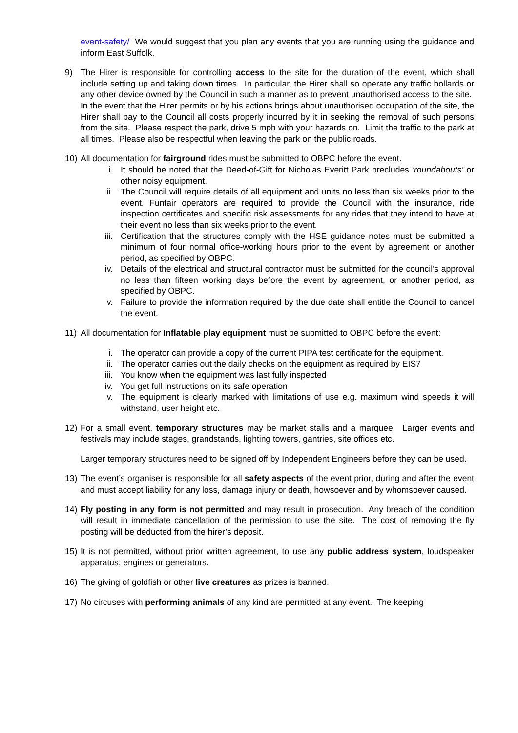event-safety/ We would suggest that you plan any events that you are running using the guidance and inform East Suffolk.
9) The Hirer is responsible for controlling access to the site for the duration of the event, which shall include setting up and taking down times. In particular, the Hirer shall so operate any traffic bollards or any other device owned by the Council in such a manner as to prevent unauthorised access to the site. In the event that the Hirer permits or by his actions brings about unauthorised occupation of the site, the Hirer shall pay to the Council all costs properly incurred by it in seeking the removal of such persons from the site. Please respect the park, drive 5 mph with your hazards on. Limit the traffic to the park at all times. Please also be respectful when leaving the park on the public roads.
10) All documentation for fairground rides must be submitted to OBPC before the event.
i. It should be noted that the Deed-of-Gift for Nicholas Everitt Park precludes ‘roundabouts’ or other noisy equipment.
ii. The Council will require details of all equipment and units no less than six weeks prior to the event. Funfair operators are required to provide the Council with the insurance, ride inspection certificates and specific risk assessments for any rides that they intend to have at their event no less than six weeks prior to the event.
iii. Certification that the structures comply with the HSE guidance notes must be submitted a minimum of four normal office-working hours prior to the event by agreement or another period, as specified by OBPC.
iv. Details of the electrical and structural contractor must be submitted for the council’s approval no less than fifteen working days before the event by agreement, or another period, as specified by OBPC.
v. Failure to provide the information required by the due date shall entitle the Council to cancel the event.
11) All documentation for Inflatable play equipment must be submitted to OBPC before the event:
i. The operator can provide a copy of the current PIPA test certificate for the equipment.
ii. The operator carries out the daily checks on the equipment as required by EIS7
iii. You know when the equipment was last fully inspected
iv. You get full instructions on its safe operation
v. The equipment is clearly marked with limitations of use e.g. maximum wind speeds it will withstand, user height etc.
12) For a small event, temporary structures may be market stalls and a marquee. Larger events and festivals may include stages, grandstands, lighting towers, gantries, site offices etc.
Larger temporary structures need to be signed off by Independent Engineers before they can be used.
13) The event’s organiser is responsible for all safety aspects of the event prior, during and after the event and must accept liability for any loss, damage injury or death, howsoever and by whomsoever caused.
14) Fly posting in any form is not permitted and may result in prosecution. Any breach of the condition will result in immediate cancellation of the permission to use the site. The cost of removing the fly posting will be deducted from the hirer’s deposit.
15) It is not permitted, without prior written agreement, to use any public address system, loudspeaker apparatus, engines or generators.
16) The giving of goldfish or other live creatures as prizes is banned.
17) No circuses with performing animals of any kind are permitted at any event. The keeping